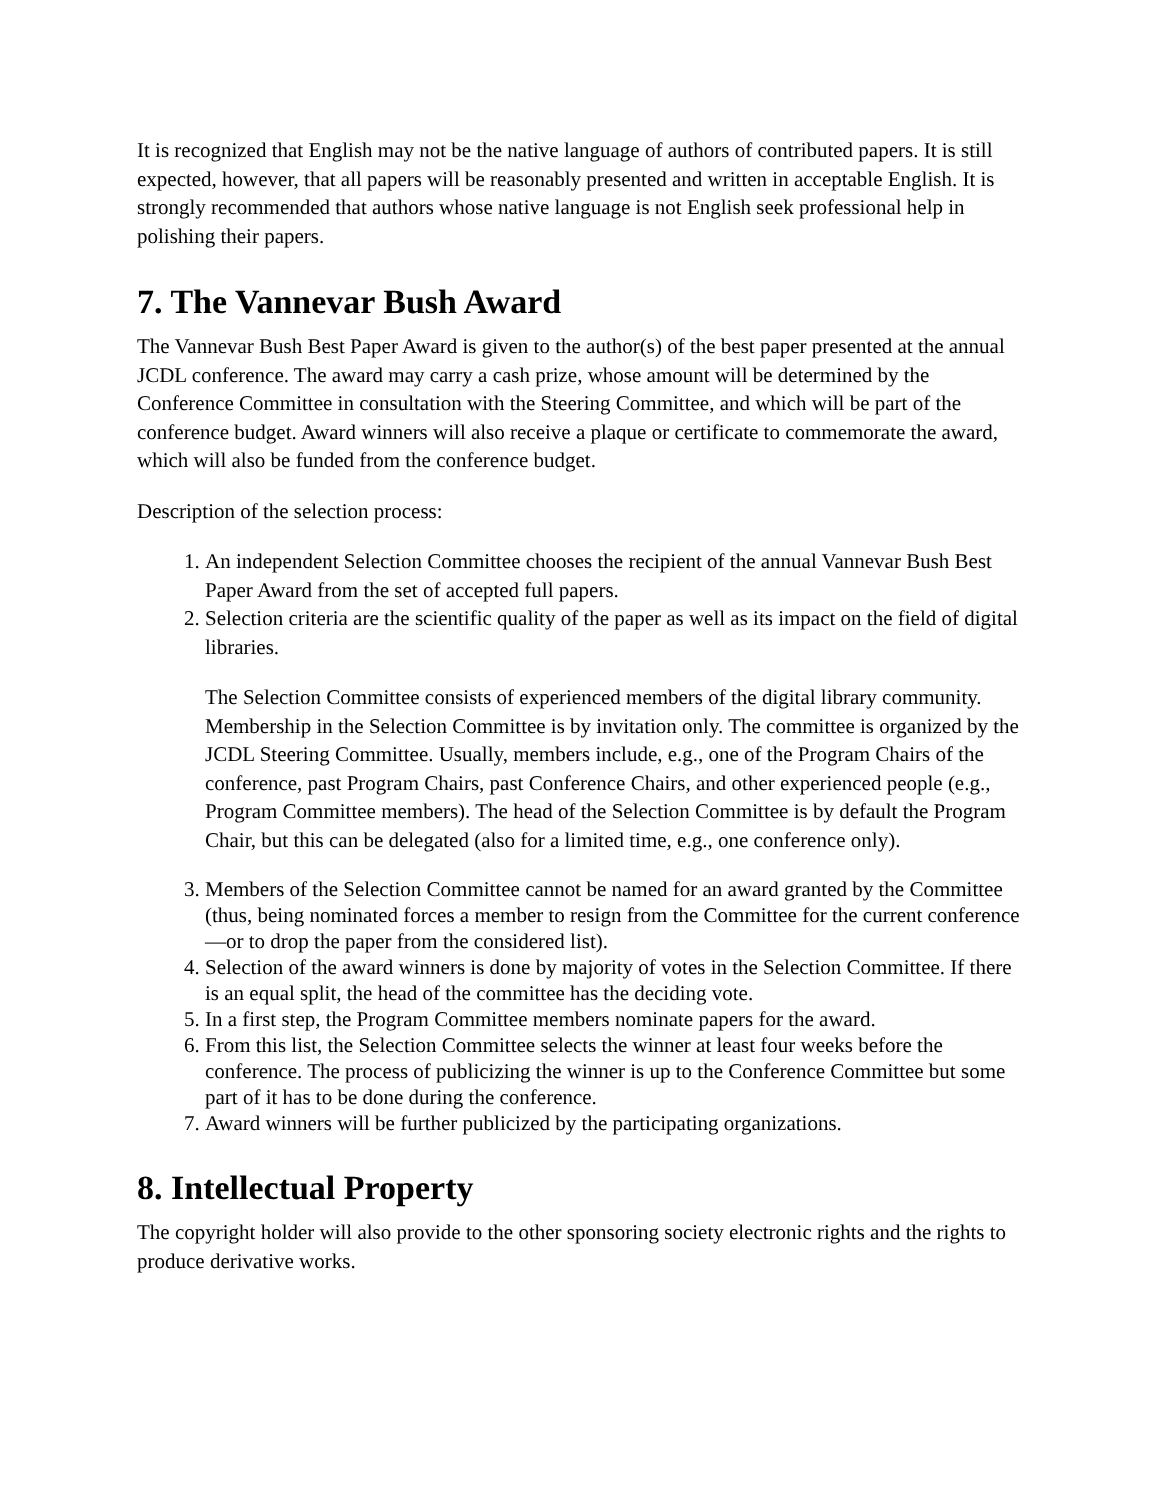It is recognized that English may not be the native language of authors of contributed papers. It is still expected, however, that all papers will be reasonably presented and written in acceptable English. It is strongly recommended that authors whose native language is not English seek professional help in polishing their papers.
7. The Vannevar Bush Award
The Vannevar Bush Best Paper Award is given to the author(s) of the best paper presented at the annual JCDL conference. The award may carry a cash prize, whose amount will be determined by the Conference Committee in consultation with the Steering Committee, and which will be part of the conference budget. Award winners will also receive a plaque or certificate to commemorate the award, which will also be funded from the conference budget.
Description of the selection process:
1. An independent Selection Committee chooses the recipient of the annual Vannevar Bush Best Paper Award from the set of accepted full papers.
2. Selection criteria are the scientific quality of the paper as well as its impact on the field of digital libraries.
The Selection Committee consists of experienced members of the digital library community. Membership in the Selection Committee is by invitation only. The committee is organized by the JCDL Steering Committee. Usually, members include, e.g., one of the Program Chairs of the conference, past Program Chairs, past Conference Chairs, and other experienced people (e.g., Program Committee members). The head of the Selection Committee is by default the Program Chair, but this can be delegated (also for a limited time, e.g., one conference only).
3. Members of the Selection Committee cannot be named for an award granted by the Committee (thus, being nominated forces a member to resign from the Committee for the current conference—or to drop the paper from the considered list).
4. Selection of the award winners is done by majority of votes in the Selection Committee. If there is an equal split, the head of the committee has the deciding vote.
5. In a first step, the Program Committee members nominate papers for the award.
6. From this list, the Selection Committee selects the winner at least four weeks before the conference. The process of publicizing the winner is up to the Conference Committee but some part of it has to be done during the conference.
7. Award winners will be further publicized by the participating organizations.
8. Intellectual Property
The copyright holder will also provide to the other sponsoring society electronic rights and the rights to produce derivative works.